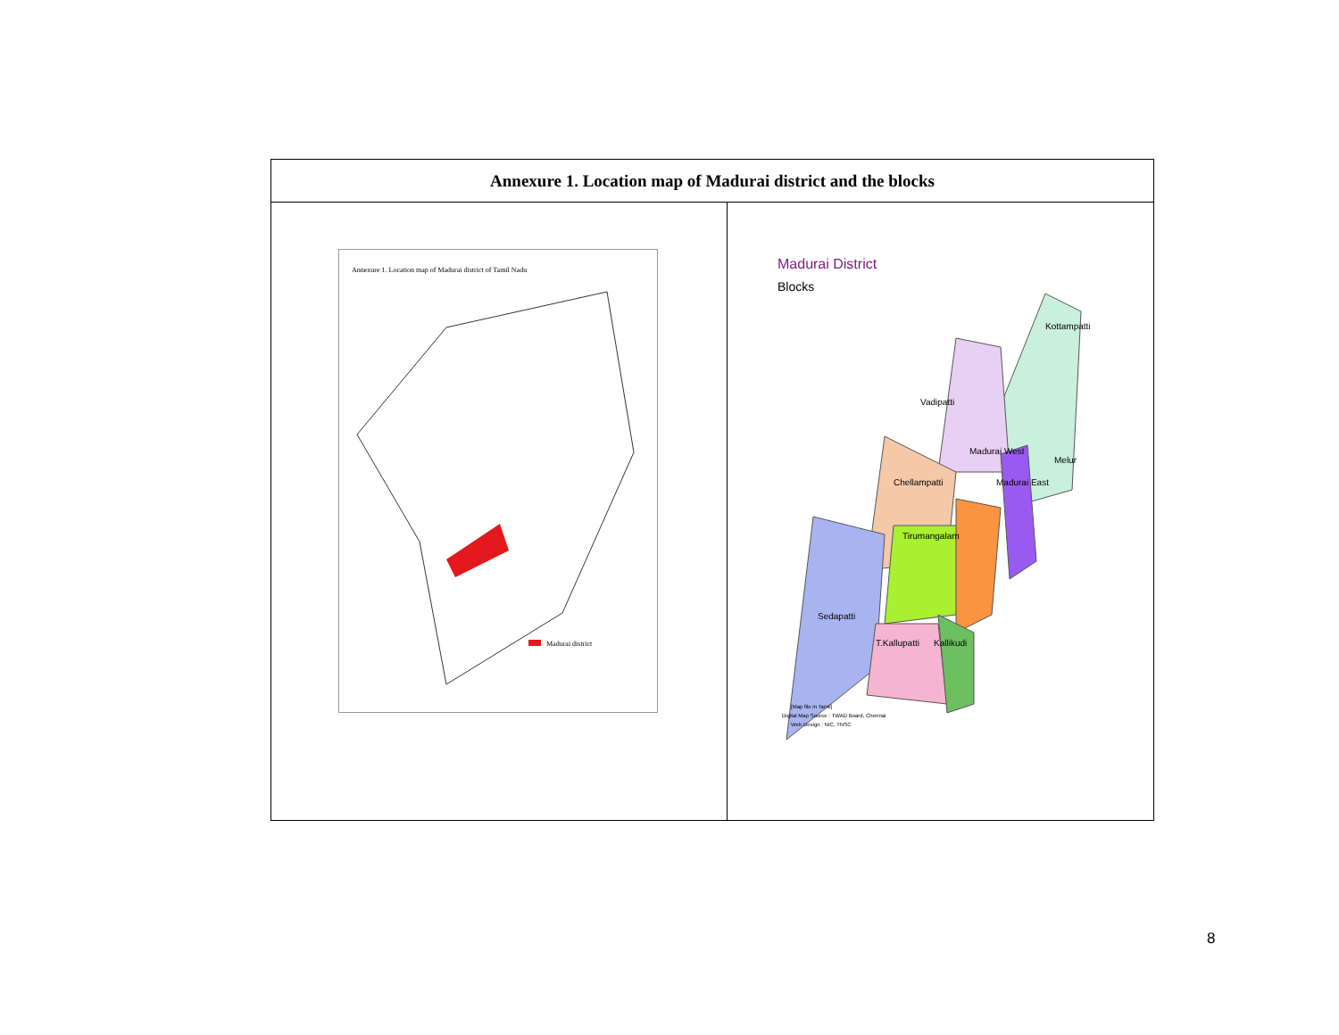| Annexure 1. Location map of Madurai district and the blocks | |
| --- | --- |
| Annexure 1. Location map of Madurai district of Tamil Nadu Madurai district | Madurai District Blocks Kottampatti Vadipatti Madurai West Melur Chellampatti Madurai East Tirumangalam Sedapatti T.Kallupatti Kallikudi [Map file in Tamil] Digital Map Source : TWAD Board, Chennai Web Design : NIC, TNSC |
8